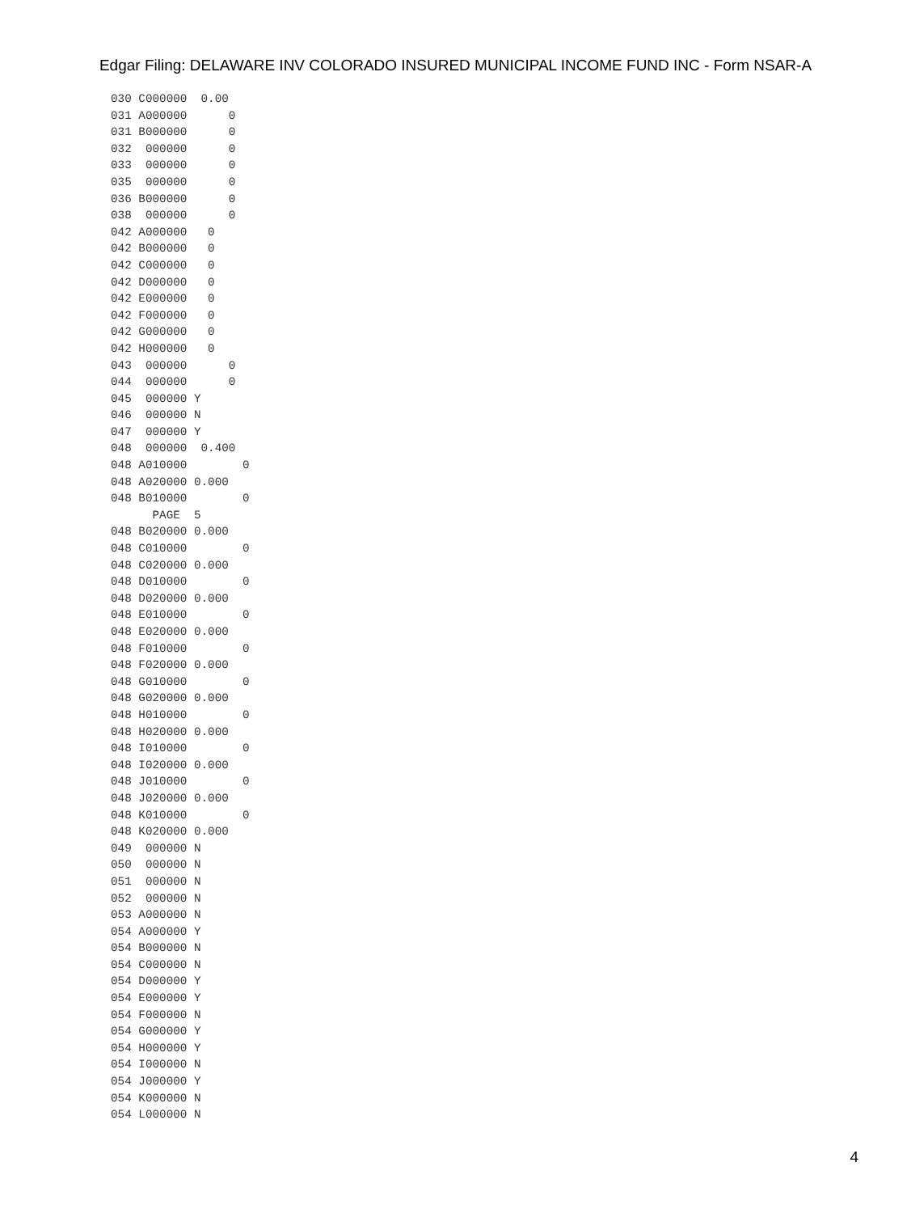Edgar Filing: DELAWARE INV COLORADO INSURED MUNICIPAL INCOME FUND INC - Form NSAR-A
030 C000000  0.00
031 A000000      0
031 B000000      0
032  000000      0
033  000000      0
035  000000      0
036 B000000      0
038  000000      0
042 A000000   0
042 B000000   0
042 C000000   0
042 D000000   0
042 E000000   0
042 F000000   0
042 G000000   0
042 H000000   0
043  000000      0
044  000000      0
045  000000 Y
046  000000 N
047  000000 Y
048  000000  0.400
048 A010000        0
048 A020000 0.000
048 B010000        0
      PAGE  5
048 B020000 0.000
048 C010000        0
048 C020000 0.000
048 D010000        0
048 D020000 0.000
048 E010000        0
048 E020000 0.000
048 F010000        0
048 F020000 0.000
048 G010000        0
048 G020000 0.000
048 H010000        0
048 H020000 0.000
048 I010000        0
048 I020000 0.000
048 J010000        0
048 J020000 0.000
048 K010000        0
048 K020000 0.000
049  000000 N
050  000000 N
051  000000 N
052  000000 N
053 A000000 N
054 A000000 Y
054 B000000 N
054 C000000 N
054 D000000 Y
054 E000000 Y
054 F000000 N
054 G000000 Y
054 H000000 Y
054 I000000 N
054 J000000 Y
054 K000000 N
054 L000000 N
4